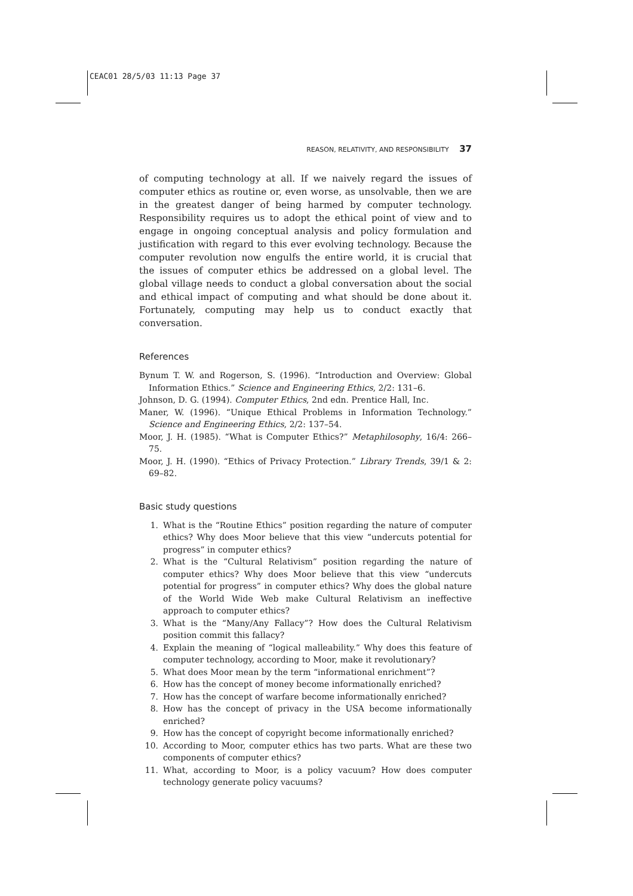CEAC01 28/5/03 11:13 Page 37
REASON, RELATIVITY, AND RESPONSIBILITY 37
of computing technology at all. If we naively regard the issues of computer ethics as routine or, even worse, as unsolvable, then we are in the greatest danger of being harmed by computer technology. Responsibility requires us to adopt the ethical point of view and to engage in ongoing conceptual analysis and policy formulation and justification with regard to this ever evolving technology. Because the computer revolution now engulfs the entire world, it is crucial that the issues of computer ethics be addressed on a global level. The global village needs to conduct a global conversation about the social and ethical impact of computing and what should be done about it. Fortunately, computing may help us to conduct exactly that conversation.
References
Bynum T. W. and Rogerson, S. (1996). “Introduction and Overview: Global Information Ethics.” Science and Engineering Ethics, 2/2: 131–6.
Johnson, D. G. (1994). Computer Ethics, 2nd edn. Prentice Hall, Inc.
Maner, W. (1996). “Unique Ethical Problems in Information Technology.” Science and Engineering Ethics, 2/2: 137–54.
Moor, J. H. (1985). “What is Computer Ethics?” Metaphilosophy, 16/4: 266–75.
Moor, J. H. (1990). “Ethics of Privacy Protection.” Library Trends, 39/1 & 2: 69–82.
Basic study questions
1. What is the “Routine Ethics” position regarding the nature of computer ethics? Why does Moor believe that this view “undercuts potential for progress” in computer ethics?
2. What is the “Cultural Relativism” position regarding the nature of computer ethics? Why does Moor believe that this view “undercuts potential for progress” in computer ethics? Why does the global nature of the World Wide Web make Cultural Relativism an ineffective approach to computer ethics?
3. What is the “Many/Any Fallacy”? How does the Cultural Relativism position commit this fallacy?
4. Explain the meaning of “logical malleability.” Why does this feature of computer technology, according to Moor, make it revolutionary?
5. What does Moor mean by the term “informational enrichment”?
6. How has the concept of money become informationally enriched?
7. How has the concept of warfare become informationally enriched?
8. How has the concept of privacy in the USA become informationally enriched?
9. How has the concept of copyright become informationally enriched?
10. According to Moor, computer ethics has two parts. What are these two components of computer ethics?
11. What, according to Moor, is a policy vacuum? How does computer technology generate policy vacuums?